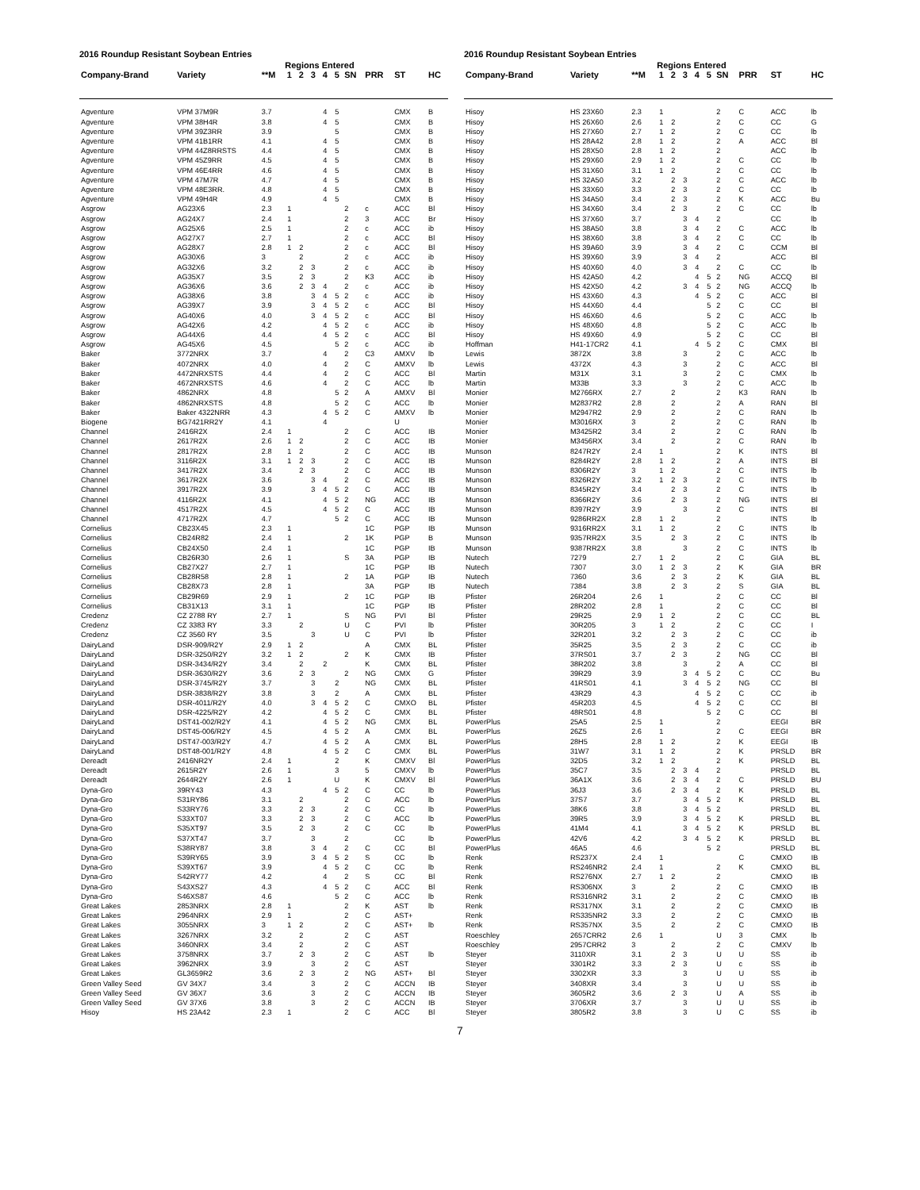2016 Roundup Resistant Soybean Entries
| | | | Regions Entered | | | | | | | | |
| --- | --- | --- | --- | --- | --- | --- | --- | --- | --- | --- | --- |
| Company-Brand | Variety | **M | 1 | 2 | 3 | 4 | 5 | SN | PRR | ST | HC |
| Agventure | VPM 37M9R | 3.7 | | | | 4 | 5 | | | CMX | B |
| Agventure | VPM 38H4R | 3.8 | | | | 4 | 5 | | | CMX | B |
| Agventure | VPM 39Z3RR | 3.9 | | | | | 5 | | | CMX | B |
| Agventure | VPM 41B1RR | 4.1 | | | | 4 | 5 | | | CMX | B |
| Agventure | VPM 44Z8RRSTS | 4.4 | | | | 4 | 5 | | | CMX | B |
| Agventure | VPM 45Z9RR | 4.5 | | | | 4 | 5 | | | CMX | B |
| Agventure | VPM 46E4RR | 4.6 | | | | 4 | 5 | | | CMX | B |
| Agventure | VPM 47M7R | 4.7 | | | | 4 | 5 | | | CMX | B |
| Agventure | VPM 48E3RR. | 4.8 | | | | 4 | 5 | | | CMX | B |
| Agventure | VPM 49H4R | 4.9 | | | | 4 | 5 | | | CMX | B |
| Asgrow | AG23X6 | 2.3 | 1 | | | | | 2 | c | ACC | Bl |
| Asgrow | AG24X7 | 2.4 | 1 | | | | | 2 | 3 | ACC | Br |
| Asgrow | AG25X6 | 2.5 | 1 | | | | | 2 | c | ACC | ib |
| Asgrow | AG27X7 | 2.7 | 1 | | | | | 2 | c | ACC | Bl |
| Asgrow | AG28X7 | 2.8 | 1 | 2 | | | | 2 | c | ACC | Bl |
| Asgrow | AG30X6 | 3 | | 2 | | | | 2 | c | ACC | ib |
| Asgrow | AG32X6 | 3.2 | | 2 | 3 | | | 2 | c | ACC | ib |
| Asgrow | AG35X7 | 3.5 | | 2 | 3 | | | 2 | K3 | ACC | ib |
| Asgrow | AG36X6 | 3.6 | | 2 | 3 | 4 | | 2 | c | ACC | ib |
| Asgrow | AG38X6 | 3.8 | | | 3 | 4 | 5 | 2 | c | ACC | ib |
| Asgrow | AG39X7 | 3.9 | | | 3 | 4 | 5 | 2 | c | ACC | Bl |
| Asgrow | AG40X6 | 4.0 | | | 3 | 4 | 5 | 2 | c | ACC | Bl |
| Asgrow | AG42X6 | 4.2 | | | | 4 | 5 | 2 | c | ACC | ib |
| Asgrow | AG44X6 | 4.4 | | | | 4 | 5 | 2 | c | ACC | Bl |
| Asgrow | AG45X6 | 4.5 | | | | | 5 | 2 | c | ACC | ib |
| Baker | 3772NRX | 3.7 | | | | 4 | | 2 | C3 | AMXV | lb |
| Baker | 4072NRX | 4.0 | | | | 4 | | 2 | C | AMXV | lb |
| Baker | 4472NRXSTS | 4.4 | | | | 4 | | 2 | C | ACC | Bl |
| Baker | 4672NRXSTS | 4.6 | | | | 4 | | 2 | C | ACC | lb |
| Baker | 4862NRX | 4.8 | | | | | 5 | 2 | A | AMXV | Bl |
| Baker | 4862NRXSTS | 4.8 | | | | | 5 | 2 | C | ACC | lb |
| Baker | Baker 4322NRR | 4.3 | | | | 4 | 5 | 2 | C | AMXV | lb |
| Biogene | BG7421RR2Y | 4.1 | | | | 4 | | | | U | |
| Channel | 2416R2X | 2.4 | 1 | | | | | 2 | C | ACC | IB |
| Channel | 2617R2X | 2.6 | 1 | 2 | | | | 2 | C | ACC | IB |
| Channel | 2817R2X | 2.8 | 1 | 2 | | | | 2 | C | ACC | IB |
| Channel | 3116R2X | 3.1 | 1 | 2 | 3 | | | 2 | C | ACC | IB |
| Channel | 3417R2X | 3.4 | | 2 | 3 | | | 2 | C | ACC | IB |
| Channel | 3617R2X | 3.6 | | | 3 | 4 | | 2 | C | ACC | IB |
| Channel | 3917R2X | 3.9 | | | 3 | 4 | 5 | 2 | C | ACC | IB |
| Channel | 4116R2X | 4.1 | | | | 4 | 5 | 2 | NG | ACC | IB |
| Channel | 4517R2X | 4.5 | | | | 4 | 5 | 2 | C | ACC | IB |
| Channel | 4717R2X | 4.7 | | | | | 5 | 2 | C | ACC | IB |
| Cornelius | CB23X45 | 2.3 | 1 | | | | | | 1C | PGP | IB |
| Cornelius | CB24R82 | 2.4 | 1 | | | | | 2 | 1K | PGP | B |
| Cornelius | CB24X50 | 2.4 | 1 | | | | | | 1C | PGP | IB |
| Cornelius | CB26R30 | 2.6 | 1 | | | | | S | 3A | PGP | IB |
| Cornelius | CB27X27 | 2.7 | 1 | | | | | | 1C | PGP | IB |
| Cornelius | CB28R58 | 2.8 | 1 | | | | | 2 | 1A | PGP | IB |
| Cornelius | CB28X73 | 2.8 | 1 | | | | | | 3A | PGP | IB |
| Cornelius | CB29R69 | 2.9 | 1 | | | | | 2 | 1C | PGP | IB |
| Cornelius | CB31X13 | 3.1 | 1 | | | | | | 1C | PGP | IB |
| Credenz | CZ 2788 RY | 2.7 | 1 | | | | | S | NG | PVI | Bl |
| Credenz | CZ 3383 RY | 3.3 | | 2 | | | | U | C | PVI | lb |
| Credenz | CZ 3560 RY | 3.5 | | | 3 | | | U | C | PVI | lb |
| DairyLand | DSR-909/R2Y | 2.9 | 1 | 2 | | | | | A | CMX | BL |
| DairyLand | DSR-3250/R2Y | 3.2 | 1 | 2 | | | | 2 | K | CMX | IB |
| DairyLand | DSR-3434/R2Y | 3.4 | | 2 | | 2 | | | K | CMX | BL |
| DairyLand | DSR-3630/R2Y | 3.6 | | 2 | 3 | | | 2 | NG | CMX | G |
| DairyLand | DSR-3745/R2Y | 3.7 | | | 3 | | 2 | | NG | CMX | BL |
| DairyLand | DSR-3838/R2Y | 3.8 | | | 3 | | 2 | | A | CMX | BL |
| DairyLand | DSR-4011/R2Y | 4.0 | | | 3 | 4 | 5 | 2 | C | CMXO | BL |
| DairyLand | DSR-4225/R2Y | 4.2 | | | | 4 | 5 | 2 | C | CMX | BL |
| DairyLand | DST41-002/R2Y | 4.1 | | | | 4 | 5 | 2 | NG | CMX | BL |
| DairyLand | DST45-006/R2Y | 4.5 | | | | 4 | 5 | 2 | A | CMX | BL |
| DairyLand | DST47-003/R2Y | 4.7 | | | | 4 | 5 | 2 | A | CMX | BL |
| DairyLand | DST48-001/R2Y | 4.8 | | | | 4 | 5 | 2 | C | CMX | BL |
| Dereadt | 2416NR2Y | 2.4 | 1 | | | | 2 | | K | CMXV | Bl |
| Dereadt | 2615R2Y | 2.6 | 1 | | | | 3 | | 5 | CMXV | lb |
| Dereadt | 2644R2Y | 2.6 | 1 | | | | U | | K | CMXV | Bl |
| Dyna-Gro | 39RY43 | 4.3 | | | | 4 | 5 | 2 | C | CC | lb |
| Dyna-Gro | S31RY86 | 3.1 | | 2 | | | | 2 | C | ACC | lb |
| Dyna-Gro | S33RY76 | 3.3 | | 2 | 3 | | | 2 | C | CC | lb |
| Dyna-Gro | S33XT07 | 3.3 | | 2 | 3 | | | 2 | C | ACC | lb |
| Dyna-Gro | S35XT97 | 3.5 | | 2 | 3 | | | 2 | C | CC | lb |
| Dyna-Gro | S37XT47 | 3.7 | | | 3 | | | 2 | | CC | lb |
| Dyna-Gro | S38RY87 | 3.8 | | | 3 | 4 | | 2 | C | CC | Bl |
| Dyna-Gro | S39RY65 | 3.9 | | | 3 | 4 | 5 | 2 | S | CC | lb |
| Dyna-Gro | S39XT67 | 3.9 | | | | 4 | 5 | 2 | C | CC | lb |
| Dyna-Gro | S42RY77 | 4.2 | | | | 4 | | 2 | S | CC | Bl |
| Dyna-Gro | S43XS27 | 4.3 | | | | 4 | 5 | 2 | C | ACC | Bl |
| Dyna-Gro | S46XS87 | 4.6 | | | | | 5 | 2 | C | ACC | lb |
| Great Lakes | 2853NRX | 2.8 | 1 | | | | | 2 | K | AST | lb |
| Great Lakes | 2964NRX | 2.9 | 1 | | | | | 2 | C | AST+ | |
| Great Lakes | 3055NRX | 3 | 1 | 2 | | | | 2 | C | AST+ | lb |
| Great Lakes | 3267NRX | 3.2 | | 2 | | | | 2 | C | AST | |
| Great Lakes | 3460NRX | 3.4 | | 2 | | | | 2 | C | AST | |
| Great Lakes | 3758NRX | 3.7 | | 2 | 3 | | | 2 | C | AST | lb |
| Great Lakes | 3962NRX | 3.9 | | | 3 | | | 2 | C | AST | |
| Great Lakes | GL3659R2 | 3.6 | | 2 | 3 | | | 2 | NG | AST+ | Bl |
| Green Valley Seed | GV 34X7 | 3.4 | | | 3 | | | 2 | C | ACCN | IB |
| Green Valley Seed | GV 36X7 | 3.6 | | | 3 | | | 2 | C | ACCN | IB |
| Green Valley Seed | GV 37X6 | 3.8 | | | 3 | | | 2 | C | ACCN | IB |
| Hisoy | HS 23A42 | 2.3 | 1 | | | | | 2 | C | ACC | Bl |
2016 Roundup Resistant Soybean Entries
| | | | Regions Entered | | | | | | | | |
| --- | --- | --- | --- | --- | --- | --- | --- | --- | --- | --- | --- |
| Company-Brand | Variety | **M | 1 | 2 | 3 | 4 | 5 | SN | PRR | ST | HC |
| Hisoy | HS 23X60 | 2.3 | 1 | | | | | 2 | C | ACC | lb |
| Hisoy | HS 26X60 | 2.6 | 1 | 2 | | | | 2 | C | CC | G |
| Hisoy | HS 27X60 | 2.7 | 1 | 2 | | | | 2 | C | CC | lb |
| Hisoy | HS 28A42 | 2.8 | 1 | 2 | | | | 2 | A | ACC | Bl |
| Hisoy | HS 28X50 | 2.8 | 1 | 2 | | | | 2 | | ACC | lb |
| Hisoy | HS 29X60 | 2.9 | 1 | 2 | | | | 2 | C | CC | lb |
| Hisoy | HS 31X60 | 3.1 | 1 | 2 | | | | 2 | C | CC | lb |
| Hisoy | HS 32A50 | 3.2 | | 2 | 3 | | | 2 | C | ACC | lb |
| Hisoy | HS 33X60 | 3.3 | | 2 | 3 | | | 2 | C | CC | lb |
| Hisoy | HS 34A50 | 3.4 | | 2 | 3 | | | 2 | K | ACC | Bu |
| Hisoy | HS 34X60 | 3.4 | | 2 | 3 | | | 2 | C | CC | lb |
| Hisoy | HS 37X60 | 3.7 | | | 3 | 4 | | 2 | | CC | lb |
| Hisoy | HS 38A50 | 3.8 | | | 3 | 4 | | 2 | C | ACC | lb |
| Hisoy | HS 38X60 | 3.8 | | | 3 | 4 | | 2 | C | CC | lb |
| Hisoy | HS 39A60 | 3.9 | | | 3 | 4 | | 2 | C | CCM | Bl |
| Hisoy | HS 39X60 | 3.9 | | | 3 | 4 | | 2 | | ACC | Bl |
| Hisoy | HS 40X60 | 4.0 | | | 3 | 4 | | 2 | C | CC | lb |
| Hisoy | HS 42A50 | 4.2 | | | | 4 | 5 | 2 | NG | ACCQ | Bl |
| Hisoy | HS 42X50 | 4.2 | | | 3 | 4 | 5 | 2 | NG | ACCQ | lb |
| Hisoy | HS 43X60 | 4.3 | | | | 4 | 5 | 2 | C | ACC | Bl |
| Hisoy | HS 44X60 | 4.4 | | | | | 5 | 2 | C | CC | Bl |
| Hisoy | HS 46X60 | 4.6 | | | | | 5 | 2 | C | ACC | lb |
| Hisoy | HS 48X60 | 4.8 | | | | | 5 | 2 | C | ACC | lb |
| Hisoy | HS 49X60 | 4.9 | | | | | 5 | 2 | C | CC | Bl |
| Hoffman | H41-17CR2 | 4.1 | | | | 4 | 5 | 2 | C | CMX | Bl |
| Lewis | 3872X | 3.8 | | | 3 | | | 2 | C | ACC | lb |
| Lewis | 4372X | 4.3 | | | 3 | | | 2 | C | ACC | Bl |
| Martin | M31X | 3.1 | | | 3 | | | 2 | C | CMX | lb |
| Martin | M33B | 3.3 | | | 3 | | | 2 | C | ACC | lb |
| Monier | M2766RX | 2.7 | | 2 | | | | 2 | K3 | RAN | lb |
| Monier | M2837R2 | 2.8 | | 2 | | | | 2 | A | RAN | Bl |
| Monier | M2947R2 | 2.9 | | 2 | | | | 2 | C | RAN | lb |
| Monier | M3016RX | 3 | | 2 | | | | 2 | C | RAN | lb |
| Monier | M3425R2 | 3.4 | | 2 | | | | 2 | C | RAN | lb |
| Monier | M3456RX | 3.4 | | 2 | | | | 2 | C | RAN | lb |
| Munson | 8247R2Y | 2.4 | 1 | | | | | 2 | K | INTS | Bl |
| Munson | 8284R2Y | 2.8 | 1 | 2 | | | | 2 | A | INTS | Bl |
| Munson | 8306R2Y | 3 | 1 | 2 | | | | 2 | C | INTS | lb |
| Munson | 8326R2Y | 3.2 | 1 | 2 | 3 | | | 2 | C | INTS | lb |
| Munson | 8345R2Y | 3.4 | | 2 | 3 | | | 2 | C | INTS | lb |
| Munson | 8366R2Y | 3.6 | | 2 | 3 | | | 2 | NG | INTS | Bl |
| Munson | 8397R2Y | 3.9 | | | 3 | | | 2 | C | INTS | Bl |
| Munson | 9286RR2X | 2.8 | 1 | 2 | | | | 2 | | INTS | lb |
| Munson | 9316RR2X | 3.1 | 1 | 2 | | | | 2 | C | INTS | lb |
| Munson | 9357RR2X | 3.5 | | 2 | 3 | | | 2 | C | INTS | lb |
| Munson | 9387RR2X | 3.8 | | | 3 | | | 2 | C | INTS | lb |
| Nutech | 7279 | 2.7 | 1 | 2 | | | | 2 | C | GIA | BL |
| Nutech | 7307 | 3.0 | 1 | 2 | 3 | | | 2 | K | GIA | BR |
| Nutech | 7360 | 3.6 | | 2 | 3 | | | 2 | K | GIA | BL |
| Nutech | 7384 | 3.8 | | 2 | 3 | | | 2 | S | GIA | BL |
| Pfister | 26R204 | 2.6 | 1 | | | | | 2 | C | CC | Bl |
| Pfister | 28R202 | 2.8 | 1 | | | | | 2 | C | CC | Bl |
| Pfister | 29R25 | 2.9 | 1 | 2 | | | | 2 | C | CC | BL |
| Pfister | 30R205 | 3 | 1 | 2 | | | | 2 | C | CC | I |
| Pfister | 32R201 | 3.2 | | 2 | 3 | | | 2 | C | CC | ib |
| Pfister | 35R25 | 3.5 | | 2 | 3 | | | 2 | C | CC | ib |
| Pfister | 37RS01 | 3.7 | | 2 | 3 | | | 2 | NG | CC | Bl |
| Pfister | 38R202 | 3.8 | | | 3 | | | 2 | A | CC | Bl |
| Pfister | 39R29 | 3.9 | | | 3 | 4 | 5 | 2 | C | CC | Bu |
| Pfister | 41RS01 | 4.1 | | | 3 | 4 | 5 | 2 | NG | CC | Bl |
| Pfister | 43R29 | 4.3 | | | | 4 | 5 | 2 | C | CC | ib |
| Pfister | 45R203 | 4.5 | | | | 4 | 5 | 2 | C | CC | Bl |
| Pfister | 48RS01 | 4.8 | | | | | 5 | 2 | C | CC | Bl |
| PowerPlus | 25A5 | 2.5 | 1 | | | | | 2 | | EEGI | BR |
| PowerPlus | 26Z5 | 2.6 | 1 | | | | | 2 | C | EEGI | BR |
| PowerPlus | 28H5 | 2.8 | 1 | 2 | | | | 2 | K | EEGI | IB |
| PowerPlus | 31W7 | 3.1 | 1 | 2 | | | | 2 | K | PRSLD | BR |
| PowerPlus | 32D5 | 3.2 | 1 | 2 | | | | 2 | K | PRSLD | BL |
| PowerPlus | 35C7 | 3.5 | | 2 | 3 | 4 | | 2 | | PRSLD | BL |
| PowerPlus | 36A1X | 3.6 | | 2 | 3 | 4 | | 2 | C | PRSLD | BU |
| PowerPlus | 36J3 | 3.6 | | 2 | 3 | 4 | | 2 | K | PRSLD | BL |
| PowerPlus | 37S7 | 3.7 | | | 3 | 4 | 5 | 2 | K | PRSLD | BL |
| PowerPlus | 38K6 | 3.8 | | | 3 | 4 | 5 | 2 | | PRSLD | BL |
| PowerPlus | 39R5 | 3.9 | | | 3 | 4 | 5 | 2 | K | PRSLD | BL |
| PowerPlus | 41M4 | 4.1 | | | 3 | 4 | 5 | 2 | K | PRSLD | BL |
| PowerPlus | 42V6 | 4.2 | | | 3 | 4 | 5 | 2 | K | PRSLD | BL |
| PowerPlus | 46A5 | 4.6 | | | | | 5 | 2 | | PRSLD | BL |
| Renk | RS237X | 2.4 | 1 | | | | | | C | CMXO | IB |
| Renk | RS246NR2 | 2.4 | 1 | | | | | 2 | K | CMXO | BL |
| Renk | RS276NX | 2.7 | 1 | 2 | | | | 2 | | CMXO | IB |
| Renk | RS306NX | 3 | | 2 | | | | 2 | C | CMXO | IB |
| Renk | RS316NR2 | 3.1 | | 2 | | | | 2 | C | CMXO | IB |
| Renk | RS317NX | 3.1 | | 2 | | | | 2 | C | CMXO | IB |
| Renk | RS335NR2 | 3.3 | | 2 | | | | 2 | C | CMXO | IB |
| Renk | RS357NX | 3.5 | | 2 | | | | 2 | C | CMXO | IB |
| Roeschley | 2657CRR2 | 2.6 | 1 | | | | | U | 3 | CMX | lb |
| Roeschley | 2957CRR2 | 3 | | 2 | | | | 2 | C | CMXV | lb |
| Steyer | 3110XR | 3.1 | | 2 | 3 | | | U | U | SS | ib |
| Steyer | 3301R2 | 3.3 | | 2 | 3 | | | U | c | SS | ib |
| Steyer | 3302XR | 3.3 | | | 3 | | | U | U | SS | ib |
| Steyer | 3408XR | 3.4 | | | 3 | | | U | U | SS | ib |
| Steyer | 3605R2 | 3.6 | | 2 | 3 | | | U | A | SS | ib |
| Steyer | 3706XR | 3.7 | | | 3 | | | U | U | SS | ib |
| Steyer | 3805R2 | 3.8 | | | 3 | | | U | C | SS | ib |
7